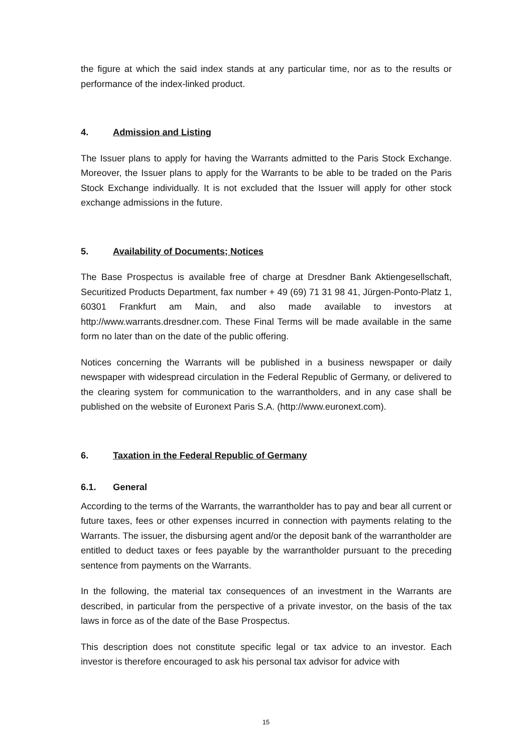the figure at which the said index stands at any particular time, nor as to the results or performance of the index-linked product.
4. Admission and Listing
The Issuer plans to apply for having the Warrants admitted to the Paris Stock Exchange. Moreover, the Issuer plans to apply for the Warrants to be able to be traded on the Paris Stock Exchange individually. It is not excluded that the Issuer will apply for other stock exchange admissions in the future.
5. Availability of Documents; Notices
The Base Prospectus is available free of charge at Dresdner Bank Aktiengesellschaft, Securitized Products Department, fax number + 49 (69) 71 31 98 41, Jürgen-Ponto-Platz 1, 60301 Frankfurt am Main, and also made available to investors at http://www.warrants.dresdner.com. These Final Terms will be made available in the same form no later than on the date of the public offering.
Notices concerning the Warrants will be published in a business newspaper or daily newspaper with widespread circulation in the Federal Republic of Germany, or delivered to the clearing system for communication to the warrantholders, and in any case shall be published on the website of Euronext Paris S.A. (http://www.euronext.com).
6. Taxation in the Federal Republic of Germany
6.1. General
According to the terms of the Warrants, the warrantholder has to pay and bear all current or future taxes, fees or other expenses incurred in connection with payments relating to the Warrants. The issuer, the disbursing agent and/or the deposit bank of the warrantholder are entitled to deduct taxes or fees payable by the warrantholder pursuant to the preceding sentence from payments on the Warrants.
In the following, the material tax consequences of an investment in the Warrants are described, in particular from the perspective of a private investor, on the basis of the tax laws in force as of the date of the Base Prospectus.
This description does not constitute specific legal or tax advice to an investor. Each investor is therefore encouraged to ask his personal tax advisor for advice with
15